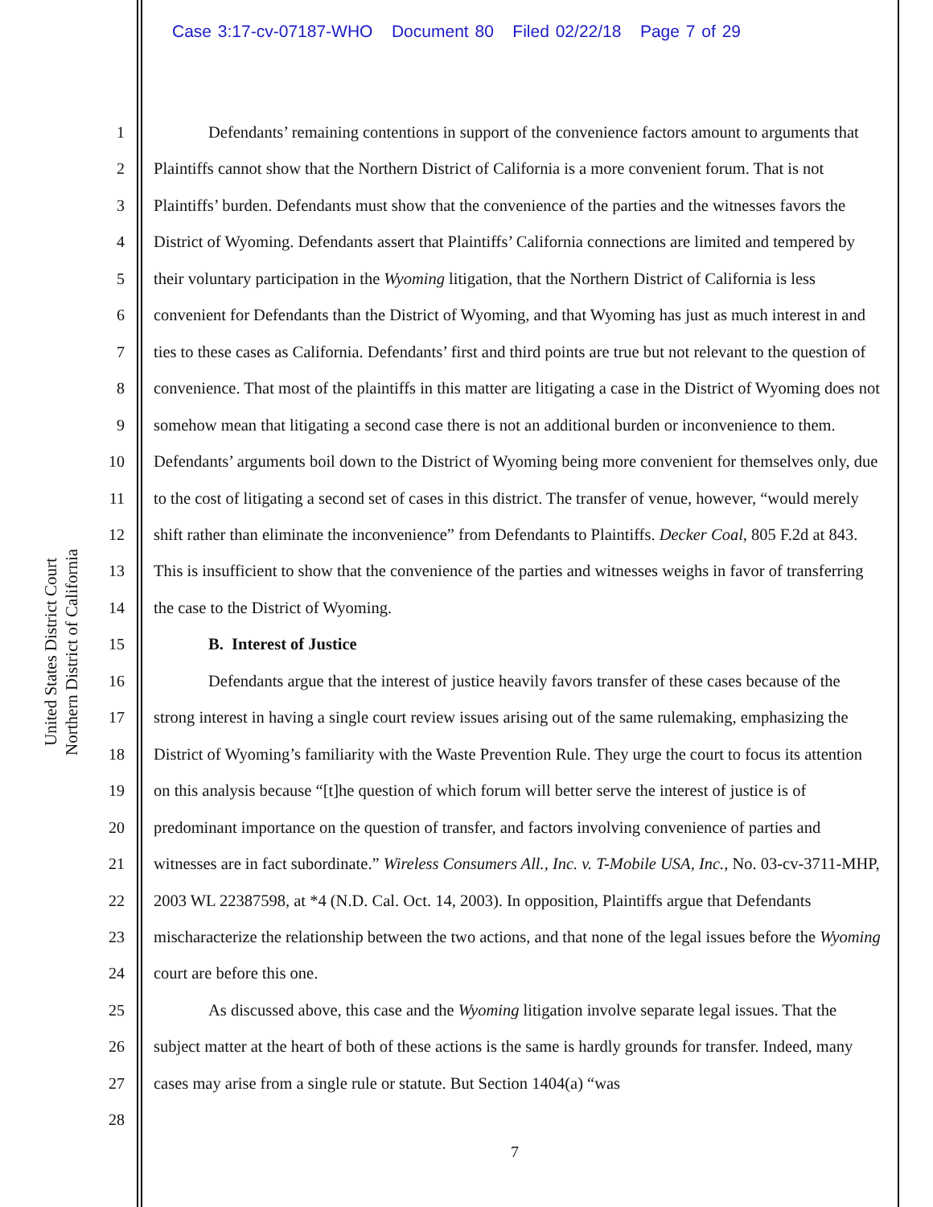Case 3:17-cv-07187-WHO Document 80 Filed 02/22/18 Page 7 of 29
United States District Court
Northern District of California
1
2
3
4
5
6
7
8
9
10
11
12
13
14
15
16
17
18
19
20
21
22
23
24
25
26
27
28
Defendants’ remaining contentions in support of the convenience factors amount to arguments that Plaintiffs cannot show that the Northern District of California is a more convenient forum. That is not Plaintiffs’ burden. Defendants must show that the convenience of the parties and the witnesses favors the District of Wyoming. Defendants assert that Plaintiffs’ California connections are limited and tempered by their voluntary participation in the Wyoming litigation, that the Northern District of California is less convenient for Defendants than the District of Wyoming, and that Wyoming has just as much interest in and ties to these cases as California. Defendants’ first and third points are true but not relevant to the question of convenience. That most of the plaintiffs in this matter are litigating a case in the District of Wyoming does not somehow mean that litigating a second case there is not an additional burden or inconvenience to them. Defendants’ arguments boil down to the District of Wyoming being more convenient for themselves only, due to the cost of litigating a second set of cases in this district. The transfer of venue, however, “would merely shift rather than eliminate the inconvenience” from Defendants to Plaintiffs. Decker Coal, 805 F.2d at 843. This is insufficient to show that the convenience of the parties and witnesses weighs in favor of transferring the case to the District of Wyoming.
B. Interest of Justice
Defendants argue that the interest of justice heavily favors transfer of these cases because of the strong interest in having a single court review issues arising out of the same rulemaking, emphasizing the District of Wyoming’s familiarity with the Waste Prevention Rule. They urge the court to focus its attention on this analysis because “[t]he question of which forum will better serve the interest of justice is of predominant importance on the question of transfer, and factors involving convenience of parties and witnesses are in fact subordinate.” Wireless Consumers All., Inc. v. T-Mobile USA, Inc., No. 03-cv-3711-MHP, 2003 WL 22387598, at *4 (N.D. Cal. Oct. 14, 2003). In opposition, Plaintiffs argue that Defendants mischaracterize the relationship between the two actions, and that none of the legal issues before the Wyoming court are before this one.
As discussed above, this case and the Wyoming litigation involve separate legal issues. That the subject matter at the heart of both of these actions is the same is hardly grounds for transfer. Indeed, many cases may arise from a single rule or statute. But Section 1404(a) “was
7